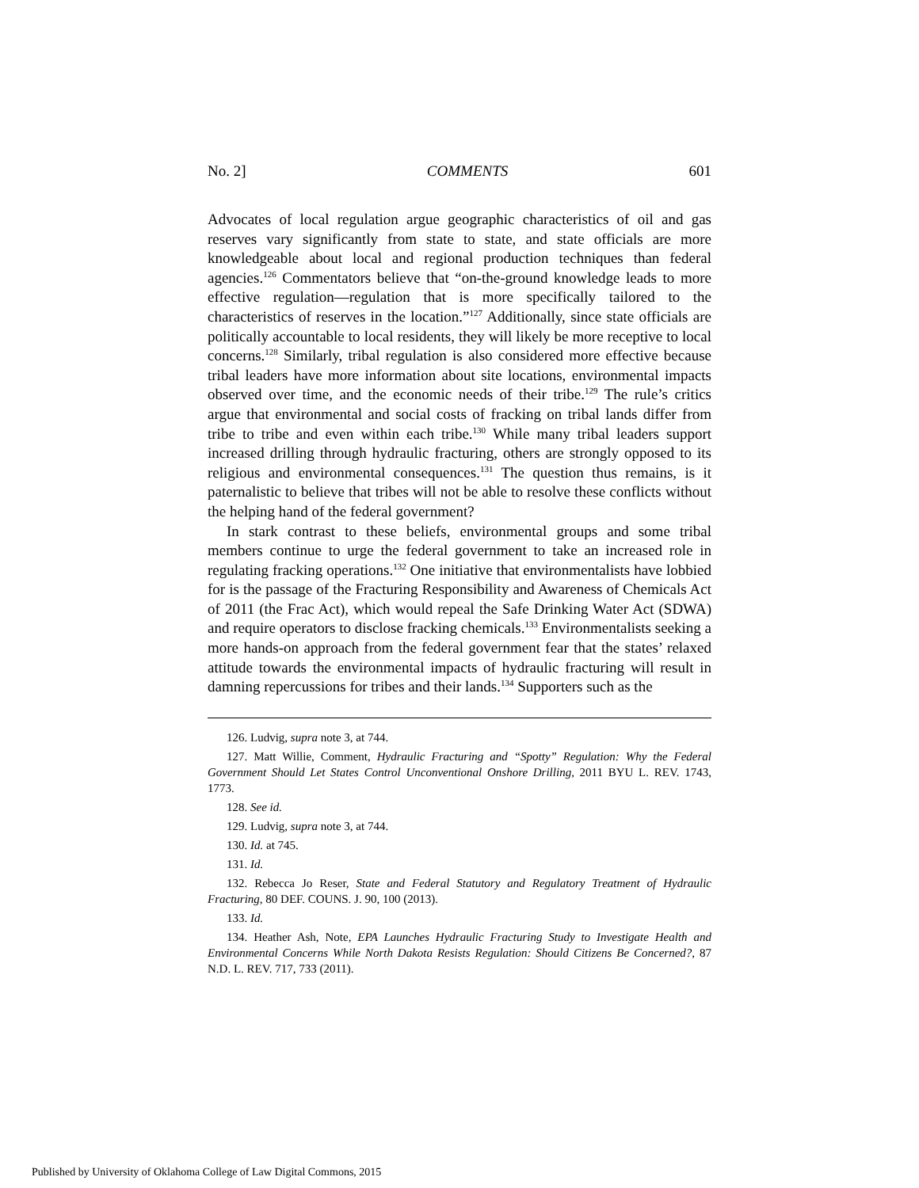No. 2] COMMENTS 601
Advocates of local regulation argue geographic characteristics of oil and gas reserves vary significantly from state to state, and state officials are more knowledgeable about local and regional production techniques than federal agencies.<sup>126</sup> Commentators believe that “on-the-ground knowledge leads to more effective regulation—regulation that is more specifically tailored to the characteristics of reserves in the location.”<sup>127</sup> Additionally, since state officials are politically accountable to local residents, they will likely be more receptive to local concerns.<sup>128</sup> Similarly, tribal regulation is also considered more effective because tribal leaders have more information about site locations, environmental impacts observed over time, and the economic needs of their tribe.<sup>129</sup> The rule’s critics argue that environmental and social costs of fracking on tribal lands differ from tribe to tribe and even within each tribe.<sup>130</sup> While many tribal leaders support increased drilling through hydraulic fracturing, others are strongly opposed to its religious and environmental consequences.<sup>131</sup> The question thus remains, is it paternalistic to believe that tribes will not be able to resolve these conflicts without the helping hand of the federal government?
In stark contrast to these beliefs, environmental groups and some tribal members continue to urge the federal government to take an increased role in regulating fracking operations.<sup>132</sup> One initiative that environmentalists have lobbied for is the passage of the Fracturing Responsibility and Awareness of Chemicals Act of 2011 (the Frac Act), which would repeal the Safe Drinking Water Act (SDWA) and require operators to disclose fracking chemicals.<sup>133</sup> Environmentalists seeking a more hands-on approach from the federal government fear that the states’ relaxed attitude towards the environmental impacts of hydraulic fracturing will result in damning repercussions for tribes and their lands.<sup>134</sup> Supporters such as the
126. Ludvig, supra note 3, at 744.
127. Matt Willie, Comment, Hydraulic Fracturing and “Spotty” Regulation: Why the Federal Government Should Let States Control Unconventional Onshore Drilling, 2011 BYU L. REV. 1743, 1773.
128. See id.
129. Ludvig, supra note 3, at 744.
130. Id. at 745.
131. Id.
132. Rebecca Jo Reser, State and Federal Statutory and Regulatory Treatment of Hydraulic Fracturing, 80 DEF. COUNS. J. 90, 100 (2013).
133. Id.
134. Heather Ash, Note, EPA Launches Hydraulic Fracturing Study to Investigate Health and Environmental Concerns While North Dakota Resists Regulation: Should Citizens Be Concerned?, 87 N.D. L. REV. 717, 733 (2011).
Published by University of Oklahoma College of Law Digital Commons, 2015